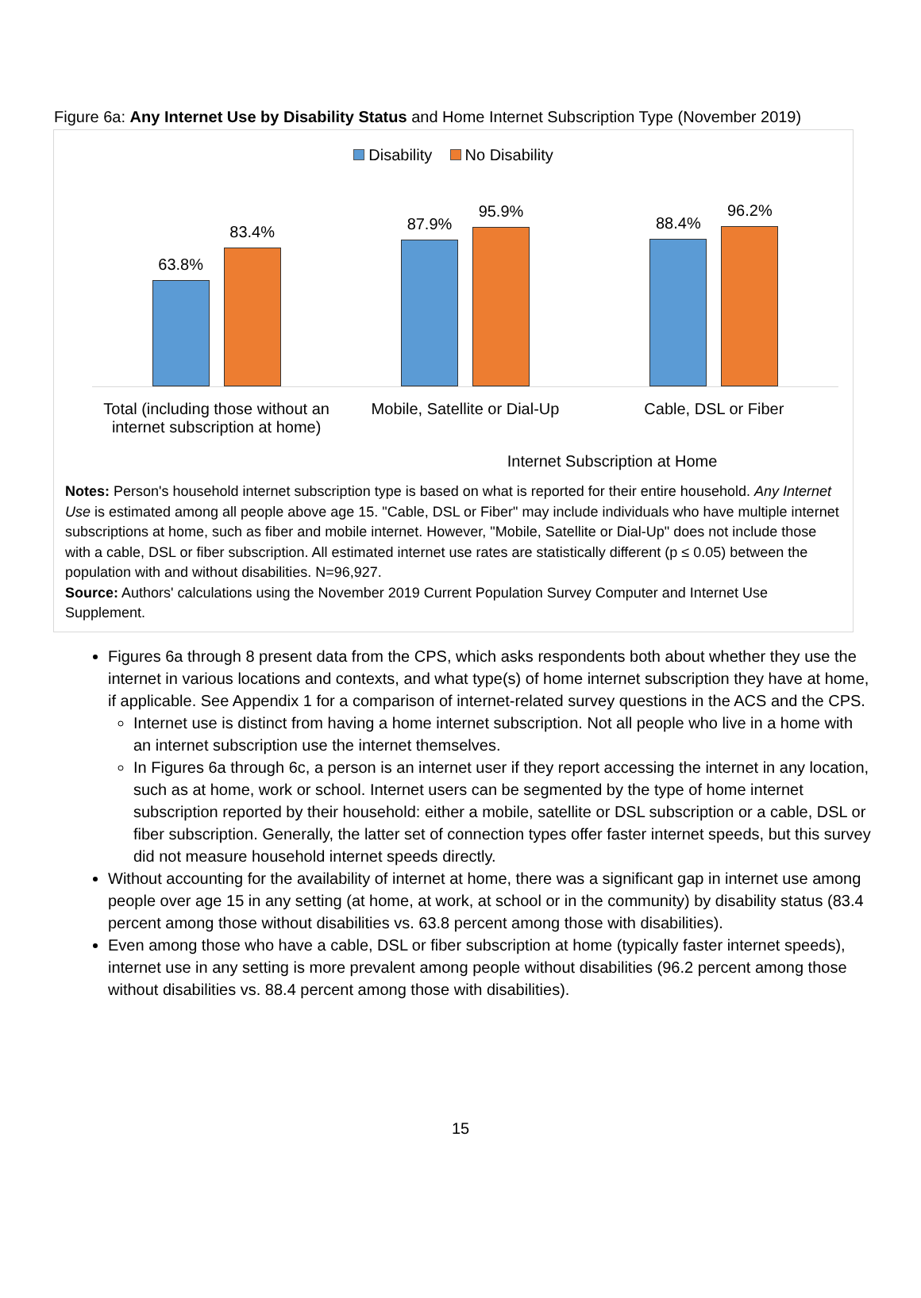Figure 6a: Any Internet Use by Disability Status and Home Internet Subscription Type (November 2019)
Disability No Disability
63.8%
83.4%
87.9%
95.9%
88.4%
96.2%
Total (including those without an internet subscription at home)
Mobile, Satellite or Dial-Up Cable, DSL or Fiber
Internet Subscription at Home
Notes: Person's household internet subscription type is based on what is reported for their entire household. Any Internet Use is estimated among all people above age 15. "Cable, DSL or Fiber" may include individuals who have multiple internet subscriptions at home, such as fiber and mobile internet. However, "Mobile, Satellite or Dial-Up" does not include those with a cable, DSL or fiber subscription. All estimated internet use rates are statistically different (p ≤ 0.05) between the population with and without disabilities. N=96,927.
Source: Authors' calculations using the November 2019 Current Population Survey Computer and Internet Use Supplement.
Figures 6a through 8 present data from the CPS, which asks respondents both about whether they use the internet in various locations and contexts, and what type(s) of home internet subscription they have at home, if applicable. See Appendix 1 for a comparison of internet-related survey questions in the ACS and the CPS.
Internet use is distinct from having a home internet subscription. Not all people who live in a home with an internet subscription use the internet themselves.
In Figures 6a through 6c, a person is an internet user if they report accessing the internet in any location, such as at home, work or school. Internet users can be segmented by the type of home internet subscription reported by their household: either a mobile, satellite or DSL subscription or a cable, DSL or fiber subscription. Generally, the latter set of connection types offer faster internet speeds, but this survey did not measure household internet speeds directly.
Without accounting for the availability of internet at home, there was a significant gap in internet use among people over age 15 in any setting (at home, at work, at school or in the community) by disability status (83.4 percent among those without disabilities vs. 63.8 percent among those with disabilities).
Even among those who have a cable, DSL or fiber subscription at home (typically faster internet speeds), internet use in any setting is more prevalent among people without disabilities (96.2 percent among those without disabilities vs. 88.4 percent among those with disabilities).
15